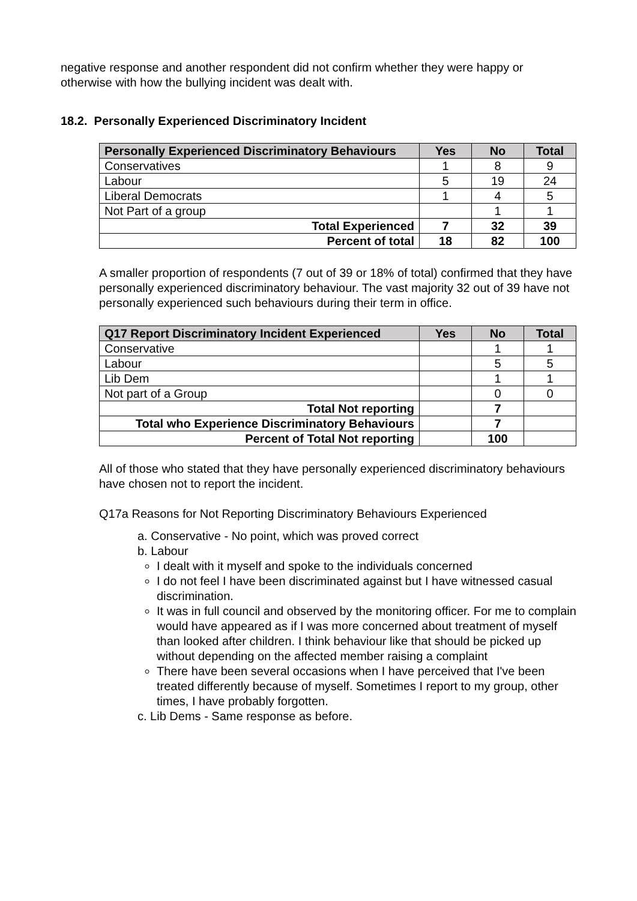negative response and another respondent did not confirm whether they were happy or otherwise with how the bullying incident was dealt with.
18.2. Personally Experienced Discriminatory Incident
| Personally Experienced Discriminatory Behaviours | Yes | No | Total |
| --- | --- | --- | --- |
| Conservatives | 1 | 8 | 9 |
| Labour | 5 | 19 | 24 |
| Liberal Democrats | 1 | 4 | 5 |
| Not Part of a group | | 1 | 1 |
| Total Experienced | 7 | 32 | 39 |
| Percent of total | 18 | 82 | 100 |
A smaller proportion of respondents (7 out of 39 or 18% of total) confirmed that they have personally experienced discriminatory behaviour. The vast majority 32 out of 39 have not personally experienced such behaviours during their term in office.
| Q17 Report Discriminatory Incident Experienced | Yes | No | Total |
| --- | --- | --- | --- |
| Conservative | | 1 | 1 |
| Labour | | 5 | 5 |
| Lib Dem | | 1 | 1 |
| Not part of a Group | | 0 | 0 |
| Total Not reporting | | 7 | |
| Total who Experience Discriminatory Behaviours | | 7 | |
| Percent of Total Not reporting | | 100 | |
All of those who stated that they have personally experienced discriminatory behaviours have chosen not to report the incident.
Q17a Reasons for Not Reporting Discriminatory Behaviours Experienced
a. Conservative - No point, which was proved correct
b. Labour
I dealt with it myself and spoke to the individuals concerned
I do not feel I have been discriminated against but I have witnessed casual discrimination.
It was in full council and observed by the monitoring officer. For me to complain would have appeared as if I was more concerned about treatment of myself than looked after children. I think behaviour like that should be picked up without depending on the affected member raising a complaint
There have been several occasions when I have perceived that I've been treated differently because of myself. Sometimes I report to my group, other times, I have probably forgotten.
c. Lib Dems - Same response as before.